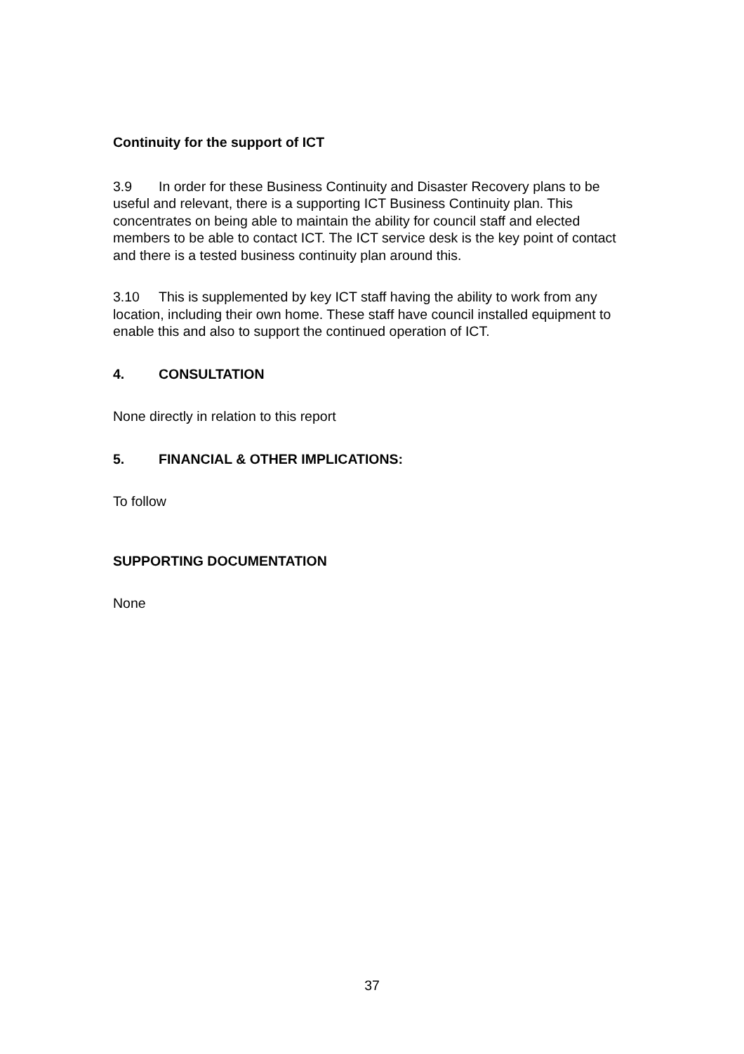Continuity for the support of ICT
3.9 In order for these Business Continuity and Disaster Recovery plans to be useful and relevant, there is a supporting ICT Business Continuity plan. This concentrates on being able to maintain the ability for council staff and elected members to be able to contact ICT. The ICT service desk is the key point of contact and there is a tested business continuity plan around this.
3.10 This is supplemented by key ICT staff having the ability to work from any location, including their own home. These staff have council installed equipment to enable this and also to support the continued operation of ICT.
4. CONSULTATION
None directly in relation to this report
5. FINANCIAL & OTHER IMPLICATIONS:
To follow
SUPPORTING DOCUMENTATION
None
37